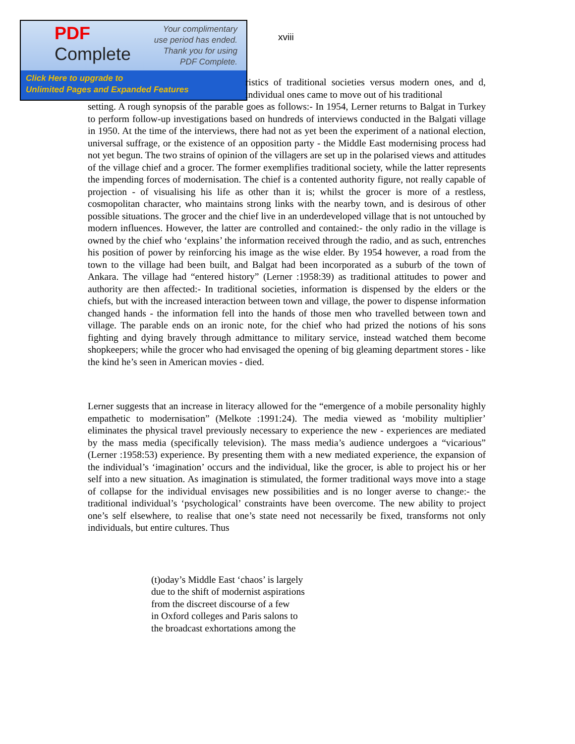PDF
Complete
Your complimentary
use period has ended.
Thank you for using
PDF Complete.
Click Here to upgrade to
Unlimited Pages and Expanded Features
xviii
ristics of traditional societies versus modern ones, and d, individual ones came to move out of his traditional
setting. A rough synopsis of the parable goes as follows:- In 1954, Lerner returns to Balgat in Turkey to perform follow-up investigations based on hundreds of interviews conducted in the Balgati village in 1950. At the time of the interviews, there had not as yet been the experiment of a national election, universal suffrage, or the existence of an opposition party - the Middle East modernising process had not yet begun. The two strains of opinion of the villagers are set up in the polarised views and attitudes of the village chief and a grocer. The former exemplifies traditional society, while the latter represents the impending forces of modernisation. The chief is a contented authority figure, not really capable of projection - of visualising his life as other than it is; whilst the grocer is more of a restless, cosmopolitan character, who maintains strong links with the nearby town, and is desirous of other possible situations. The grocer and the chief live in an underdeveloped village that is not untouched by modern influences. However, the latter are controlled and contained:- the only radio in the village is owned by the chief who ‘explains’ the information received through the radio, and as such, entrenches his position of power by reinforcing his image as the wise elder. By 1954 however, a road from the town to the village had been built, and Balgat had been incorporated as a suburb of the town of Ankara. The village had “entered history” (Lerner :1958:39) as traditional attitudes to power and authority are then affected:- In traditional societies, information is dispensed by the elders or the chiefs, but with the increased interaction between town and village, the power to dispense information changed hands - the information fell into the hands of those men who travelled between town and village. The parable ends on an ironic note, for the chief who had prized the notions of his sons fighting and dying bravely through admittance to military service, instead watched them become shopkeepers; while the grocer who had envisaged the opening of big gleaming department stores - like the kind he’s seen in American movies - died.
Lerner suggests that an increase in literacy allowed for the “emergence of a mobile personality highly empathetic to modernisation” (Melkote :1991:24). The media viewed as ‘mobility multiplier’ eliminates the physical travel previously necessary to experience the new - experiences are mediated by the mass media (specifically television). The mass media’s audience undergoes a “vicarious” (Lerner :1958:53) experience. By presenting them with a new mediated experience, the expansion of the individual’s ‘imagination’ occurs and the individual, like the grocer, is able to project his or her self into a new situation. As imagination is stimulated, the former traditional ways move into a stage of collapse for the individual envisages new possibilities and is no longer averse to change:- the traditional individual’s ‘psychological’ constraints have been overcome. The new ability to project one’s self elsewhere, to realise that one’s state need not necessarily be fixed, transforms not only individuals, but entire cultures. Thus
(t)oday’s Middle East ‘chaos’ is largely
due to the shift of modernist aspirations
from the discreet discourse of a few
in Oxford colleges and Paris salons to
the broadcast exhortations among the